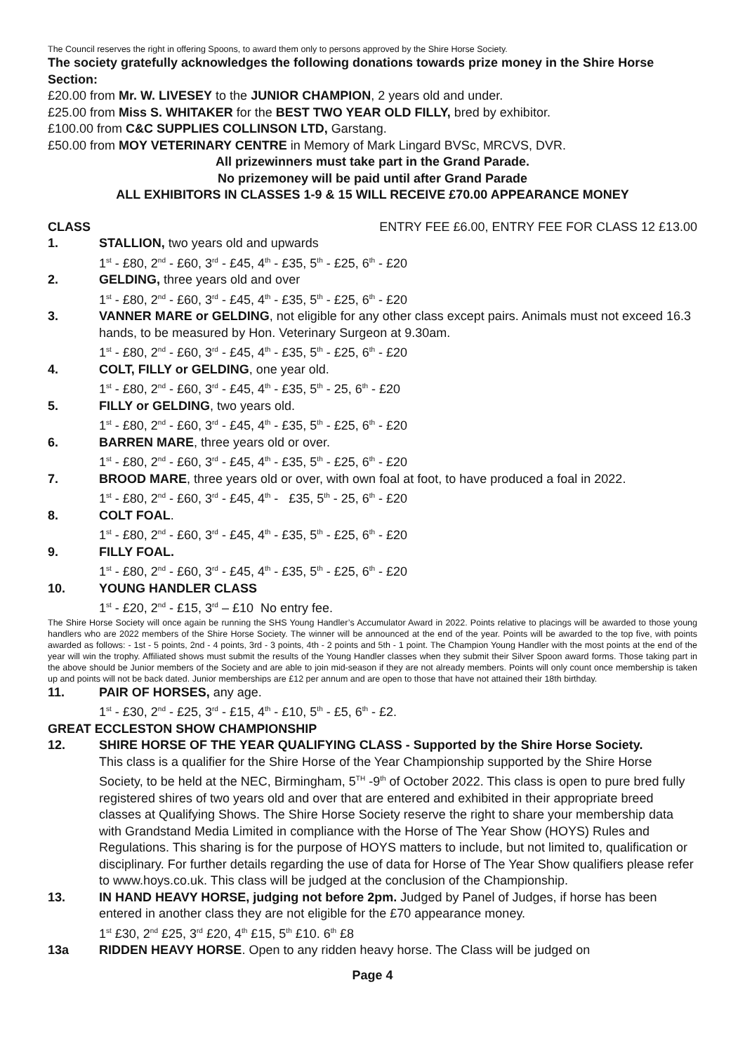The Council reserves the right in offering Spoons, to award them only to persons approved by the Shire Horse Society.
The society gratefully acknowledges the following donations towards prize money in the Shire Horse Section:
£20.00 from Mr. W. LIVESEY to the JUNIOR CHAMPION, 2 years old and under.
£25.00 from Miss S. WHITAKER for the BEST TWO YEAR OLD FILLY, bred by exhibitor.
£100.00 from C&C SUPPLIES COLLINSON LTD, Garstang.
£50.00 from MOY VETERINARY CENTRE in Memory of Mark Lingard BVSc, MRCVS, DVR.
All prizewinners must take part in the Grand Parade.
No prizemoney will be paid until after Grand Parade
ALL EXHIBITORS IN CLASSES 1-9 & 15 WILL RECEIVE £70.00 APPEARANCE MONEY
CLASS ENTRY FEE £6.00, ENTRY FEE FOR CLASS 12 £13.00
1. STALLION, two years old and upwards
1<sup>st</sup> - £80, 2<sup>nd</sup> - £60, 3<sup>rd</sup> - £45, 4<sup>th</sup> - £35, 5<sup>th</sup> - £25, 6<sup>th</sup> - £20
2. GELDING, three years old and over
1<sup>st</sup> - £80, 2<sup>nd</sup> - £60, 3<sup>rd</sup> - £45, 4<sup>th</sup> - £35, 5<sup>th</sup> - £25, 6<sup>th</sup> - £20
3. VANNER MARE or GELDING, not eligible for any other class except pairs. Animals must not exceed 16.3 hands, to be measured by Hon. Veterinary Surgeon at 9.30am.
1<sup>st</sup> - £80, 2<sup>nd</sup> - £60, 3<sup>rd</sup> - £45, 4<sup>th</sup> - £35, 5<sup>th</sup> - £25, 6<sup>th</sup> - £20
4. COLT, FILLY or GELDING, one year old.
1<sup>st</sup> - £80, 2<sup>nd</sup> - £60, 3<sup>rd</sup> - £45, 4<sup>th</sup> - £35, 5<sup>th</sup> - 25, 6<sup>th</sup> - £20
5. FILLY or GELDING, two years old.
1<sup>st</sup> - £80, 2<sup>nd</sup> - £60, 3<sup>rd</sup> - £45, 4<sup>th</sup> - £35, 5<sup>th</sup> - £25, 6<sup>th</sup> - £20
6. BARREN MARE, three years old or over.
1<sup>st</sup> - £80, 2<sup>nd</sup> - £60, 3<sup>rd</sup> - £45, 4<sup>th</sup> - £35, 5<sup>th</sup> - £25, 6<sup>th</sup> - £20
7. BROOD MARE, three years old or over, with own foal at foot, to have produced a foal in 2022.
1<sup>st</sup> - £80, 2<sup>nd</sup> - £60, 3<sup>rd</sup> - £45, 4<sup>th</sup> - £35, 5<sup>th</sup> - 25, 6<sup>th</sup> - £20
8. COLT FOAL.
1<sup>st</sup> - £80, 2<sup>nd</sup> - £60, 3<sup>rd</sup> - £45, 4<sup>th</sup> - £35, 5<sup>th</sup> - £25, 6<sup>th</sup> - £20
9. FILLY FOAL.
1<sup>st</sup> - £80, 2<sup>nd</sup> - £60, 3<sup>rd</sup> - £45, 4<sup>th</sup> - £35, 5<sup>th</sup> - £25, 6<sup>th</sup> - £20
10. YOUNG HANDLER CLASS
1<sup>st</sup> - £20, 2<sup>nd</sup> - £15, 3<sup>rd</sup> – £10 No entry fee.
The Shire Horse Society will once again be running the SHS Young Handler’s Accumulator Award in 2022. Points relative to placings will be awarded to those young handlers who are 2022 members of the Shire Horse Society. The winner will be announced at the end of the year. Points will be awarded to the top five, with points awarded as follows: - 1st - 5 points, 2nd - 4 points, 3rd - 3 points, 4th - 2 points and 5th - 1 point. The Champion Young Handler with the most points at the end of the year will win the trophy. Affiliated shows must submit the results of the Young Handler classes when they submit their Silver Spoon award forms. Those taking part in the above should be Junior members of the Society and are able to join mid-season if they are not already members. Points will only count once membership is taken up and points will not be back dated. Junior memberships are £12 per annum and are open to those that have not attained their 18th birthday.
11. PAIR OF HORSES, any age.
1<sup>st</sup> - £30, 2<sup>nd</sup> - £25, 3<sup>rd</sup> - £15, 4<sup>th</sup> - £10, 5<sup>th</sup> - £5, 6<sup>th</sup> - £2.
GREAT ECCLESTON SHOW CHAMPIONSHIP
12. SHIRE HORSE OF THE YEAR QUALIFYING CLASS - Supported by the Shire Horse Society.
This class is a qualifier for the Shire Horse of the Year Championship supported by the Shire Horse Society, to be held at the NEC, Birmingham, 5<sup>TH</sup> -9<sup>th</sup> of October 2022. This class is open to pure bred fully registered shires of two years old and over that are entered and exhibited in their appropriate breed classes at Qualifying Shows. The Shire Horse Society reserve the right to share your membership data with Grandstand Media Limited in compliance with the Horse of The Year Show (HOYS) Rules and Regulations. This sharing is for the purpose of HOYS matters to include, but not limited to, qualification or disciplinary. For further details regarding the use of data for Horse of The Year Show qualifiers please refer to www.hoys.co.uk. This class will be judged at the conclusion of the Championship.
13. IN HAND HEAVY HORSE, judging not before 2pm. Judged by Panel of Judges, if horse has been entered in another class they are not eligible for the £70 appearance money.
1<sup>st</sup> £30, 2<sup>nd</sup> £25, 3<sup>rd</sup> £20, 4<sup>th</sup> £15, 5<sup>th</sup> £10. 6<sup>th</sup> £8
13a RIDDEN HEAVY HORSE. Open to any ridden heavy horse. The Class will be judged on
Page 4